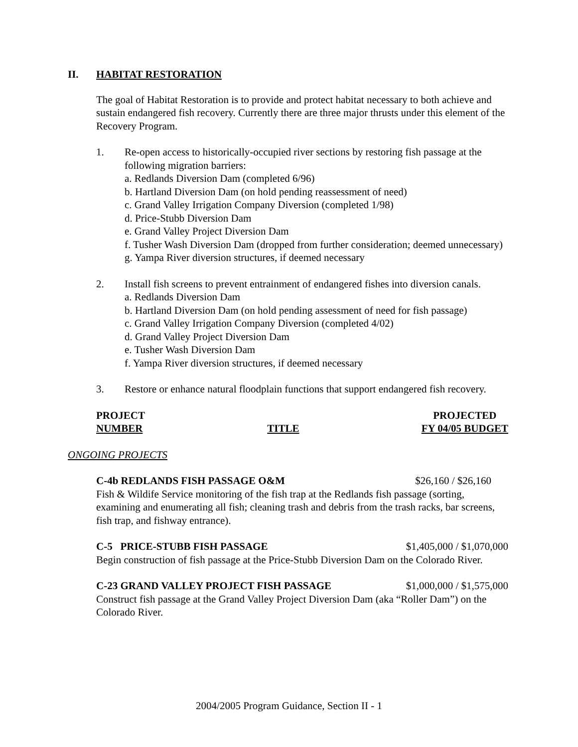II. HABITAT RESTORATION
The goal of Habitat Restoration is to provide and protect habitat necessary to both achieve and sustain endangered fish recovery. Currently there are three major thrusts under this element of the Recovery Program.
1. Re-open access to historically-occupied river sections by restoring fish passage at the following migration barriers:
a. Redlands Diversion Dam (completed 6/96)
b. Hartland Diversion Dam (on hold pending reassessment of need)
c. Grand Valley Irrigation Company Diversion (completed 1/98)
d. Price-Stubb Diversion Dam
e. Grand Valley Project Diversion Dam
f. Tusher Wash Diversion Dam (dropped from further consideration; deemed unnecessary)
g. Yampa River diversion structures, if deemed necessary
2. Install fish screens to prevent entrainment of endangered fishes into diversion canals.
a. Redlands Diversion Dam
b. Hartland Diversion Dam (on hold pending assessment of need for fish passage)
c. Grand Valley Irrigation Company Diversion (completed 4/02)
d. Grand Valley Project Diversion Dam
e. Tusher Wash Diversion Dam
f. Yampa River diversion structures, if deemed necessary
3. Restore or enhance natural floodplain functions that support endangered fish recovery.
PROJECT
NUMBER
TITLE PROJECTED
FY 04/05 BUDGET
ONGOING PROJECTS
C-4b REDLANDS FISH PASSAGE O&M $26,160 / $26,160
Fish & Wildife Service monitoring of the fish trap at the Redlands fish passage (sorting, examining and enumerating all fish; cleaning trash and debris from the trash racks, bar screens, fish trap, and fishway entrance).
C-5 PRICE-STUBB FISH PASSAGE $1,405,000 / $1,070,000
Begin construction of fish passage at the Price-Stubb Diversion Dam on the Colorado River.
C-23 GRAND VALLEY PROJECT FISH PASSAGE $1,000,000 / $1,575,000
Construct fish passage at the Grand Valley Project Diversion Dam (aka “Roller Dam”) on the Colorado River.
2004/2005 Program Guidance, Section II - 1